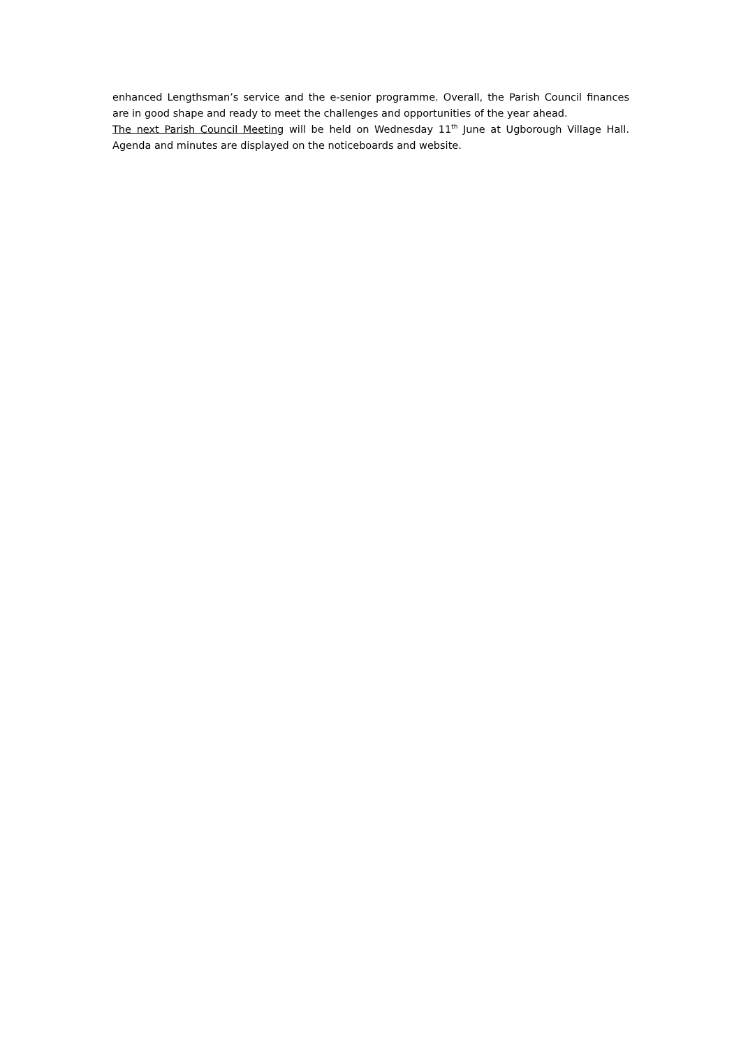enhanced Lengthsman’s service and the e-senior programme. Overall, the Parish Council finances are in good shape and ready to meet the challenges and opportunities of the year ahead.
The next Parish Council Meeting will be held on Wednesday 11<sup>th</sup> June at Ugborough Village Hall. Agenda and minutes are displayed on the noticeboards and website.